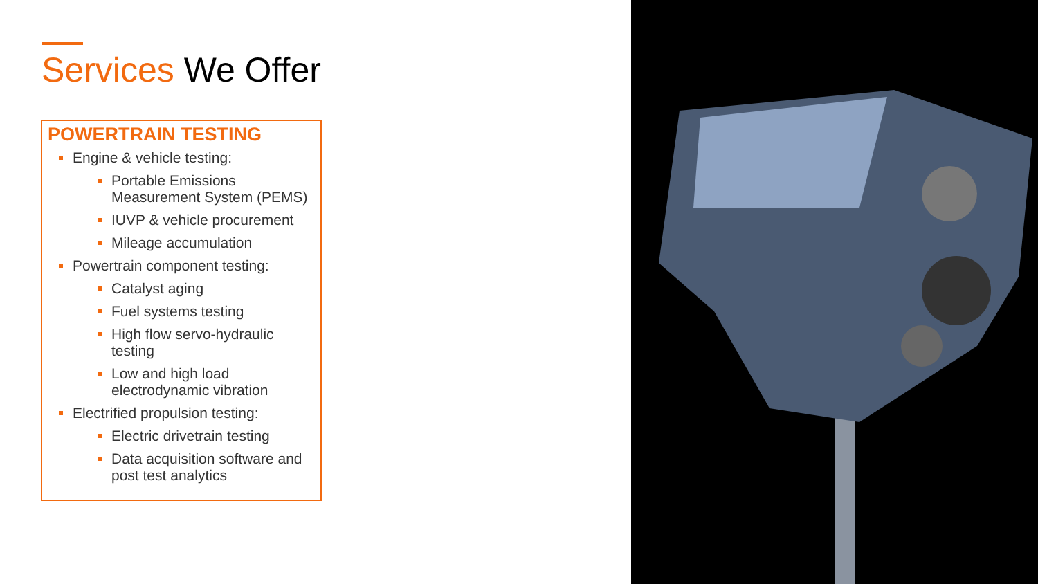Services We Offer
POWERTRAIN TESTING
Engine & vehicle testing:
Portable Emissions Measurement System (PEMS)
IUVP & vehicle procurement
Mileage accumulation
Powertrain component testing:
Catalyst aging
Fuel systems testing
High flow servo-hydraulic testing
Low and high load electrodynamic vibration
Electrified propulsion testing:
Electric drivetrain testing
Data acquisition software and post test analytics